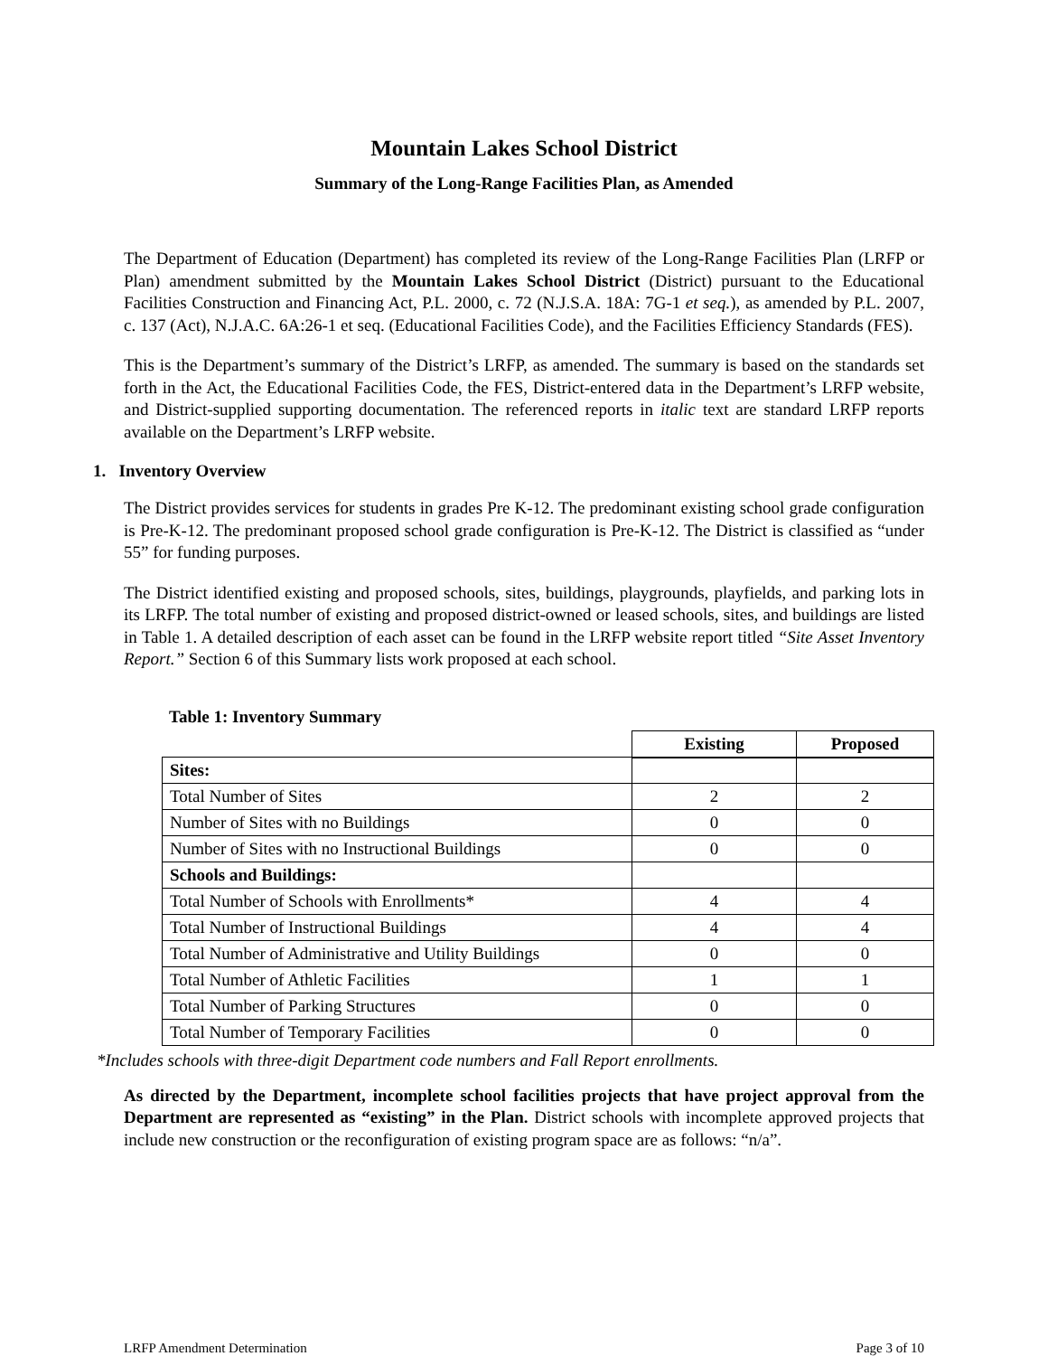Mountain Lakes School District
Summary of the Long-Range Facilities Plan, as Amended
The Department of Education (Department) has completed its review of the Long-Range Facilities Plan (LRFP or Plan) amendment submitted by the Mountain Lakes School District (District) pursuant to the Educational Facilities Construction and Financing Act, P.L. 2000, c. 72 (N.J.S.A. 18A: 7G-1 et seq.), as amended by P.L. 2007, c. 137 (Act), N.J.A.C. 6A:26-1 et seq. (Educational Facilities Code), and the Facilities Efficiency Standards (FES).
This is the Department’s summary of the District’s LRFP, as amended. The summary is based on the standards set forth in the Act, the Educational Facilities Code, the FES, District-entered data in the Department’s LRFP website, and District-supplied supporting documentation. The referenced reports in italic text are standard LRFP reports available on the Department’s LRFP website.
1. Inventory Overview
The District provides services for students in grades Pre K-12. The predominant existing school grade configuration is Pre-K-12. The predominant proposed school grade configuration is Pre-K-12. The District is classified as “under 55” for funding purposes.
The District identified existing and proposed schools, sites, buildings, playgrounds, playfields, and parking lots in its LRFP. The total number of existing and proposed district-owned or leased schools, sites, and buildings are listed in Table 1. A detailed description of each asset can be found in the LRFP website report titled “Site Asset Inventory Report.” Section 6 of this Summary lists work proposed at each school.
Table 1: Inventory Summary
| | Existing | Proposed |
| --- | --- | --- |
| Sites: | | |
| Total Number of Sites | 2 | 2 |
| Number of Sites with no Buildings | 0 | 0 |
| Number of Sites with no Instructional Buildings | 0 | 0 |
| Schools and Buildings: | | |
| Total Number of Schools with Enrollments* | 4 | 4 |
| Total Number of Instructional Buildings | 4 | 4 |
| Total Number of Administrative and Utility Buildings | 0 | 0 |
| Total Number of Athletic Facilities | 1 | 1 |
| Total Number of Parking Structures | 0 | 0 |
| Total Number of Temporary Facilities | 0 | 0 |
*Includes schools with three-digit Department code numbers and Fall Report enrollments.
As directed by the Department, incomplete school facilities projects that have project approval from the Department are represented as “existing” in the Plan. District schools with incomplete approved projects that include new construction or the reconfiguration of existing program space are as follows: “n/a”.
LRFP Amendment Determination Page 3 of 10